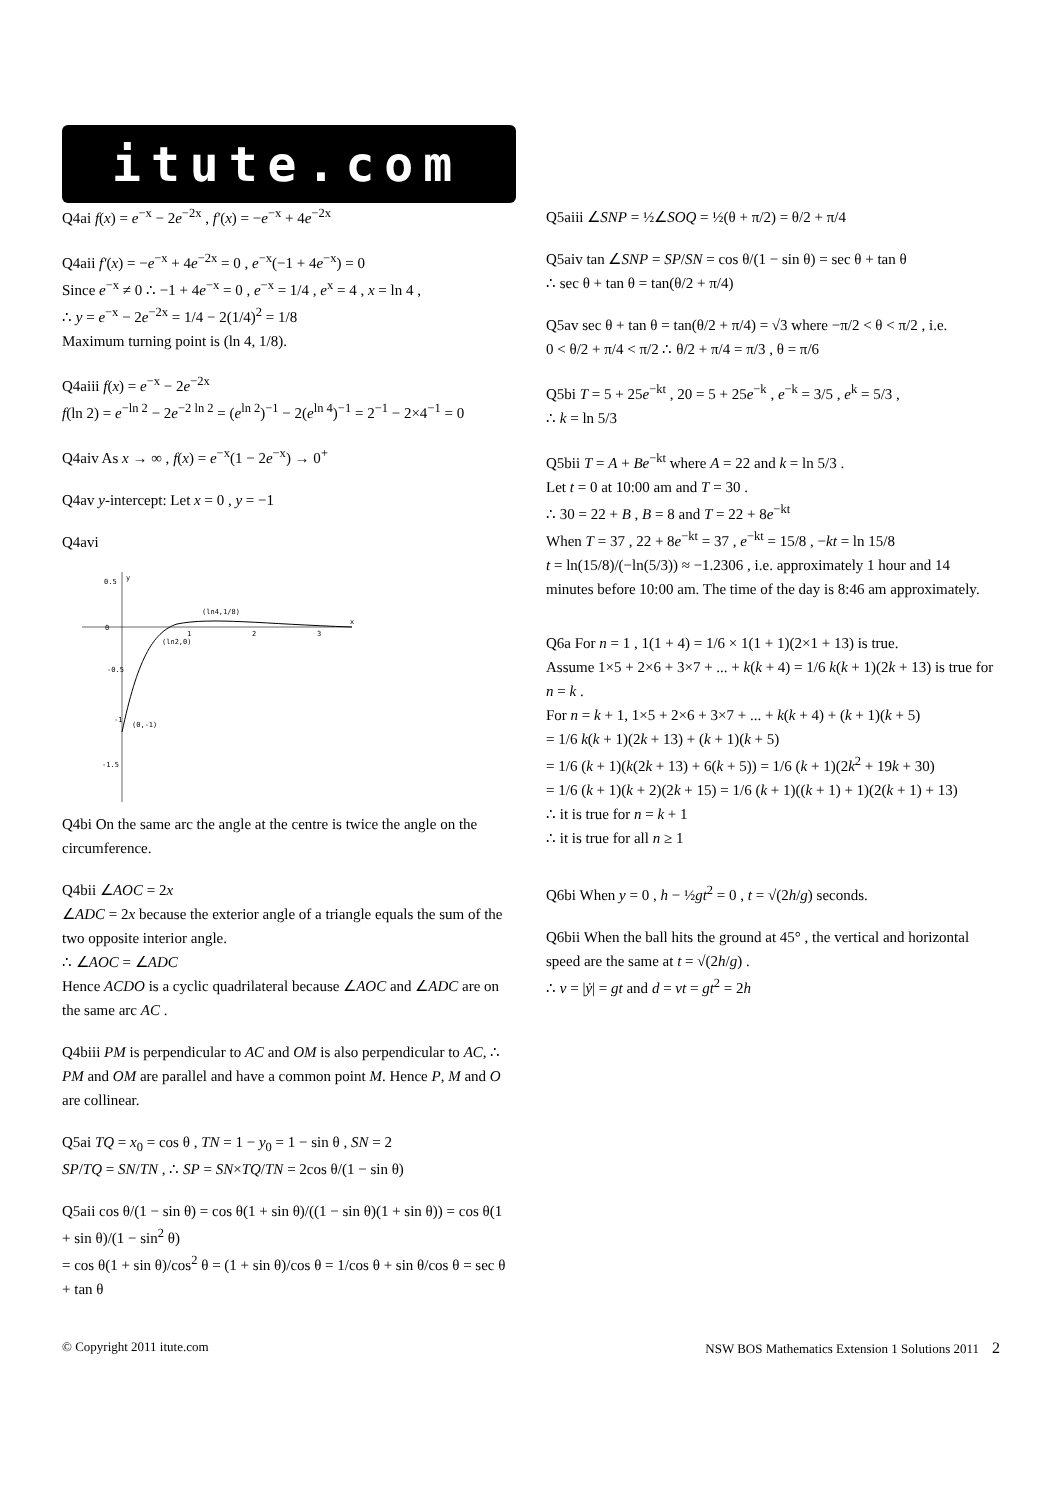itute.com
Q4ai f(x) = e<sup>−x</sup> − 2e<sup>−2x</sup> , f′(x) = −e<sup>−x</sup> + 4e<sup>−2x</sup>
Q4aii f′(x) = −e<sup>−x</sup> + 4e<sup>−2x</sup> = 0 , e<sup>−x</sup>(−1 + 4e<sup>−x</sup>) = 0
Since e<sup>−x</sup> ≠ 0 ∴ −1 + 4e<sup>−x</sup> = 0 , e<sup>−x</sup> = 1/4 , e<sup>x</sup> = 4 , x = ln 4 ,
∴ y = e<sup>−x</sup> − 2e<sup>−2x</sup> = 1/4 − 2(1/4)<sup>2</sup> = 1/8
Maximum turning point is (ln 4, 1/8).
Q4aiii f(x) = e<sup>−x</sup> − 2e<sup>−2x</sup>
f(ln 2) = e<sup>−ln 2</sup> − 2e<sup>−2 ln 2</sup> = (e<sup>ln 2</sup>)<sup>−1</sup> − 2(e<sup>ln 4</sup>)<sup>−1</sup> = 2<sup>−1</sup> − 2×4<sup>−1</sup> = 0
Q4aiv As x → ∞ , f(x) = e<sup>−x</sup>(1 − 2e<sup>−x</sup>) → 0<sup>+</sup>
Q4av y-intercept: Let x = 0 , y = −1
Q4avi
0.5
0
-0.5
-1
(0,-1)
-1.5
1
2
3
(ln4,1/8)
(ln2,0)
y
x
Q4bi On the same arc the angle at the centre is twice the angle on the circumference.
Q4bii ∠AOC = 2x
∠ADC = 2x because the exterior angle of a triangle equals the sum of the two opposite interior angle.
∴ ∠AOC = ∠ADC
Hence ACDO is a cyclic quadrilateral because ∠AOC and ∠ADC are on the same arc AC .
Q4biii PM is perpendicular to AC and OM is also perpendicular to AC, ∴ PM and OM are parallel and have a common point M. Hence P, M and O are collinear.
Q5ai TQ = x<sub>0</sub> = cos θ , TN = 1 − y<sub>0</sub> = 1 − sin θ , SN = 2
SP/TQ = SN/TN , ∴ SP = SN×TQ/TN = 2cos θ/(1 − sin θ)
Q5aii cos θ/(1 − sin θ) = cos θ(1 + sin θ)/((1 − sin θ)(1 + sin θ)) = cos θ(1 + sin θ)/(1 − sin<sup>2</sup> θ)
= cos θ(1 + sin θ)/cos<sup>2</sup> θ = (1 + sin θ)/cos θ = 1/cos θ + sin θ/cos θ = sec θ + tan θ
Q5aiii ∠SNP = ½∠SOQ = ½(θ + π/2) = θ/2 + π/4
Q5aiv tan ∠SNP = SP/SN = cos θ/(1 − sin θ) = sec θ + tan θ
∴ sec θ + tan θ = tan(θ/2 + π/4)
Q5av sec θ + tan θ = tan(θ/2 + π/4) = √3 where −π/2 < θ < π/2 , i.e.
0 < θ/2 + π/4 < π/2 ∴ θ/2 + π/4 = π/3 , θ = π/6
Q5bi T = 5 + 25e<sup>−kt</sup> , 20 = 5 + 25e<sup>−k</sup> , e<sup>−k</sup> = 3/5 , e<sup>k</sup> = 5/3 ,
∴ k = ln 5/3
Q5bii T = A + Be<sup>−kt</sup> where A = 22 and k = ln 5/3 .
Let t = 0 at 10:00 am and T = 30 .
∴ 30 = 22 + B , B = 8 and T = 22 + 8e<sup>−kt</sup>
When T = 37 , 22 + 8e<sup>−kt</sup> = 37 , e<sup>−kt</sup> = 15/8 , −kt = ln 15/8
t = ln(15/8)/(−ln(5/3)) ≈ −1.2306 , i.e. approximately 1 hour and 14 minutes before 10:00 am. The time of the day is 8:46 am approximately.
Q6a For n = 1 , 1(1 + 4) = 1/6 × 1(1 + 1)(2×1 + 13) is true.
Assume 1×5 + 2×6 + 3×7 + ... + k(k + 4) = 1/6 k(k + 1)(2k + 13) is true for n = k .
For n = k + 1, 1×5 + 2×6 + 3×7 + ... + k(k + 4) + (k + 1)(k + 5)
= 1/6 k(k + 1)(2k + 13) + (k + 1)(k + 5)
= 1/6 (k + 1)(k(2k + 13) + 6(k + 5)) = 1/6 (k + 1)(2k<sup>2</sup> + 19k + 30)
= 1/6 (k + 1)(k + 2)(2k + 15) = 1/6 (k + 1)((k + 1) + 1)(2(k + 1) + 13)
∴ it is true for n = k + 1
∴ it is true for all n ≥ 1
Q6bi When y = 0 , h − ½gt<sup>2</sup> = 0 , t = √(2h/g) seconds.
Q6bii When the ball hits the ground at 45° , the vertical and horizontal speed are the same at t = √(2h/g) .
∴ v = |ẏ| = gt and d = vt = gt<sup>2</sup> = 2h
© Copyright 2011 itute.com NSW BOS Mathematics Extension 1 Solutions 2011 2